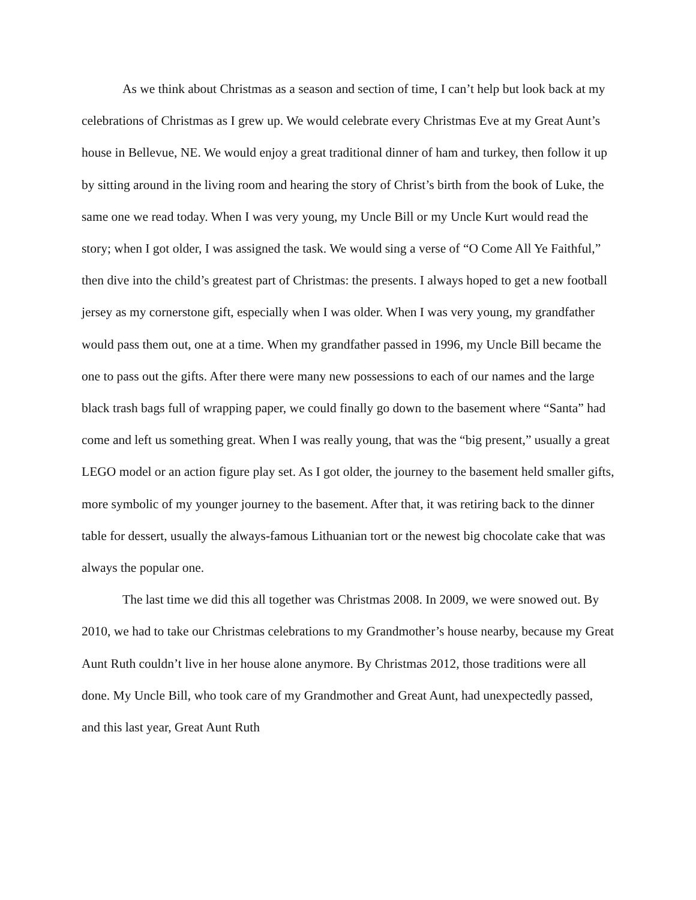As we think about Christmas as a season and section of time, I can’t help but look back at my celebrations of Christmas as I grew up. We would celebrate every Christmas Eve at my Great Aunt’s house in Bellevue, NE. We would enjoy a great traditional dinner of ham and turkey, then follow it up by sitting around in the living room and hearing the story of Christ’s birth from the book of Luke, the same one we read today. When I was very young, my Uncle Bill or my Uncle Kurt would read the story; when I got older, I was assigned the task. We would sing a verse of “O Come All Ye Faithful,” then dive into the child’s greatest part of Christmas: the presents. I always hoped to get a new football jersey as my cornerstone gift, especially when I was older. When I was very young, my grandfather would pass them out, one at a time. When my grandfather passed in 1996, my Uncle Bill became the one to pass out the gifts. After there were many new possessions to each of our names and the large black trash bags full of wrapping paper, we could finally go down to the basement where “Santa” had come and left us something great. When I was really young, that was the “big present,” usually a great LEGO model or an action figure play set. As I got older, the journey to the basement held smaller gifts, more symbolic of my younger journey to the basement. After that, it was retiring back to the dinner table for dessert, usually the always-famous Lithuanian tort or the newest big chocolate cake that was always the popular one.
The last time we did this all together was Christmas 2008. In 2009, we were snowed out. By 2010, we had to take our Christmas celebrations to my Grandmother’s house nearby, because my Great Aunt Ruth couldn’t live in her house alone anymore. By Christmas 2012, those traditions were all done. My Uncle Bill, who took care of my Grandmother and Great Aunt, had unexpectedly passed, and this last year, Great Aunt Ruth